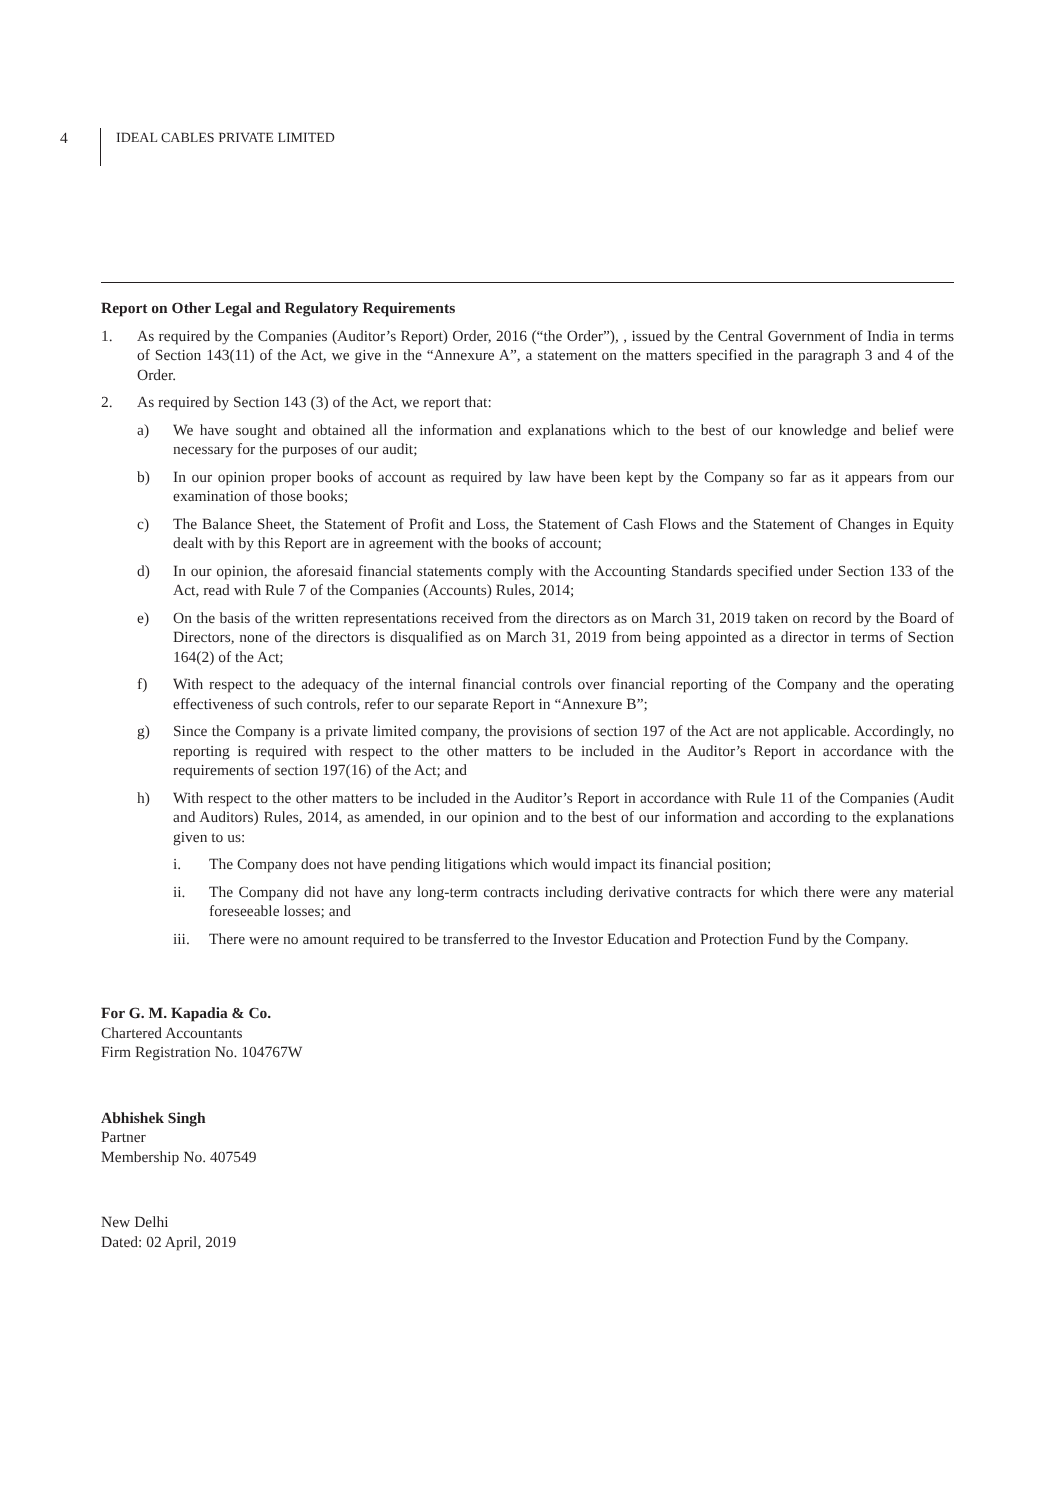4 IDEAL CABLES PRIVATE LIMITED
Report on Other Legal and Regulatory Requirements
1. As required by the Companies (Auditor’s Report) Order, 2016 (“the Order”), , issued by the Central Government of India in terms of Section 143(11) of the Act, we give in the “Annexure A”, a statement on the matters specified in the paragraph 3 and 4 of the Order.
2. As required by Section 143 (3) of the Act, we report that:
a) We have sought and obtained all the information and explanations which to the best of our knowledge and belief were necessary for the purposes of our audit;
b) In our opinion proper books of account as required by law have been kept by the Company so far as it appears from our examination of those books;
c) The Balance Sheet, the Statement of Profit and Loss, the Statement of Cash Flows and the Statement of Changes in Equity dealt with by this Report are in agreement with the books of account;
d) In our opinion, the aforesaid financial statements comply with the Accounting Standards specified under Section 133 of the Act, read with Rule 7 of the Companies (Accounts) Rules, 2014;
e) On the basis of the written representations received from the directors as on March 31, 2019 taken on record by the Board of Directors, none of the directors is disqualified as on March 31, 2019 from being appointed as a director in terms of Section 164(2) of the Act;
f) With respect to the adequacy of the internal financial controls over financial reporting of the Company and the operating effectiveness of such controls, refer to our separate Report in “Annexure B”;
g) Since the Company is a private limited company, the provisions of section 197 of the Act are not applicable. Accordingly, no reporting is required with respect to the other matters to be included in the Auditor’s Report in accordance with the requirements of section 197(16) of the Act; and
h) With respect to the other matters to be included in the Auditor’s Report in accordance with Rule 11 of the Companies (Audit and Auditors) Rules, 2014, as amended, in our opinion and to the best of our information and according to the explanations given to us:
i. The Company does not have pending litigations which would impact its financial position;
ii. The Company did not have any long-term contracts including derivative contracts for which there were any material foreseeable losses; and
iii. There were no amount required to be transferred to the Investor Education and Protection Fund by the Company.
For G. M. Kapadia & Co.
Chartered Accountants
Firm Registration No. 104767W
Abhishek Singh
Partner
Membership No. 407549
New Delhi
Dated: 02 April, 2019